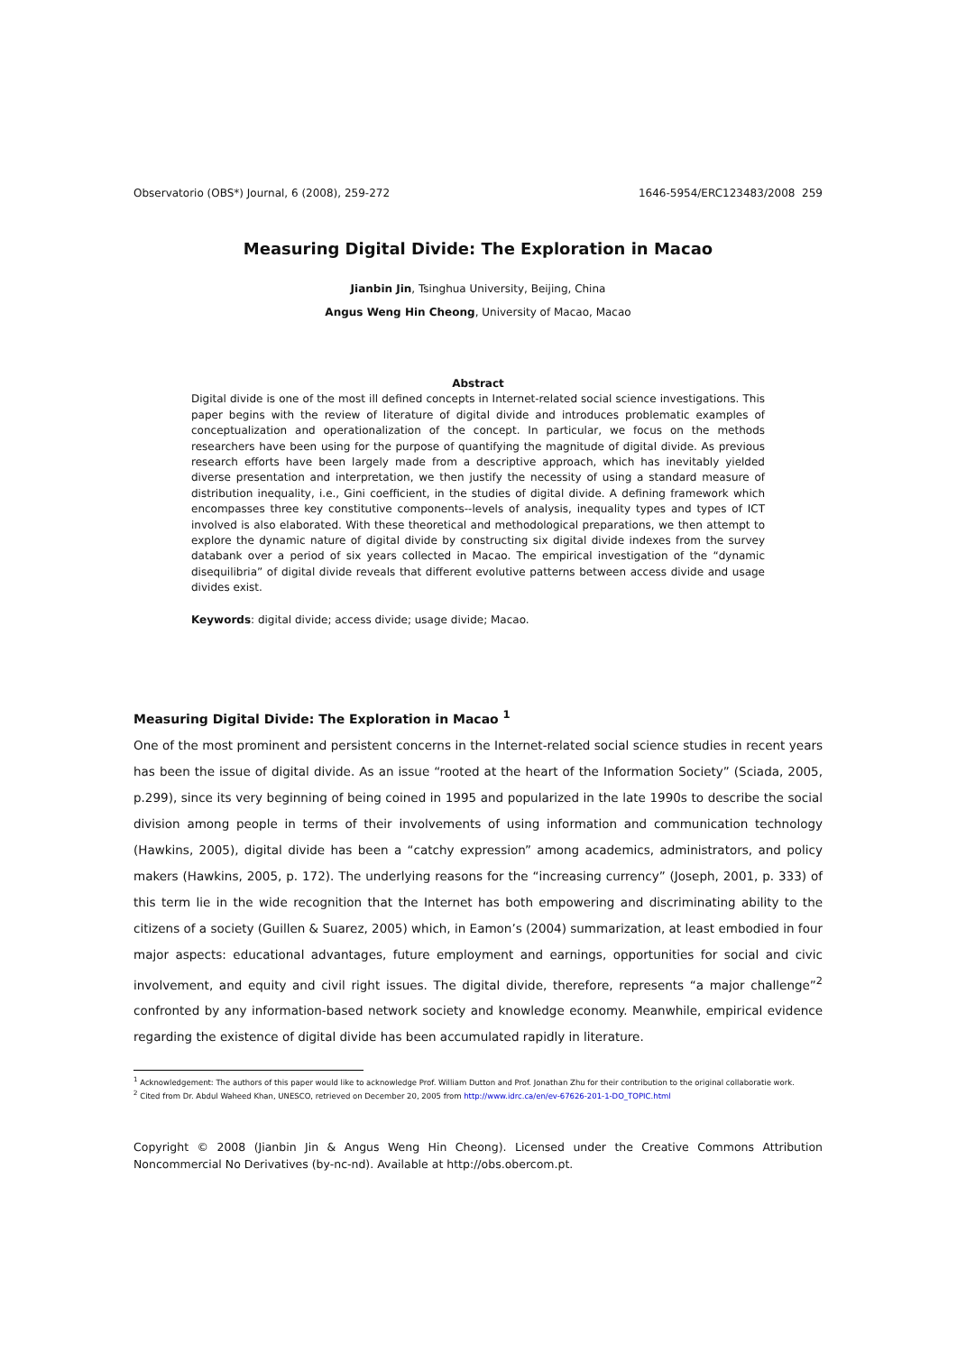Observatorio (OBS*) Journal, 6 (2008), 259-272 1646-5954/ERC123483/2008 259
Measuring Digital Divide: The Exploration in Macao
Jianbin Jin, Tsinghua University, Beijing, China
Angus Weng Hin Cheong, University of Macao, Macao
Abstract
Digital divide is one of the most ill defined concepts in Internet-related social science investigations. This paper begins with the review of literature of digital divide and introduces problematic examples of conceptualization and operationalization of the concept. In particular, we focus on the methods researchers have been using for the purpose of quantifying the magnitude of digital divide. As previous research efforts have been largely made from a descriptive approach, which has inevitably yielded diverse presentation and interpretation, we then justify the necessity of using a standard measure of distribution inequality, i.e., Gini coefficient, in the studies of digital divide. A defining framework which encompasses three key constitutive components--levels of analysis, inequality types and types of ICT involved is also elaborated. With these theoretical and methodological preparations, we then attempt to explore the dynamic nature of digital divide by constructing six digital divide indexes from the survey databank over a period of six years collected in Macao. The empirical investigation of the “dynamic disequilibria” of digital divide reveals that different evolutive patterns between access divide and usage divides exist.
Keywords: digital divide; access divide; usage divide; Macao.
Measuring Digital Divide: The Exploration in Macao <sup>1</sup>
One of the most prominent and persistent concerns in the Internet-related social science studies in recent years has been the issue of digital divide. As an issue “rooted at the heart of the Information Society” (Sciada, 2005, p.299), since its very beginning of being coined in 1995 and popularized in the late 1990s to describe the social division among people in terms of their involvements of using information and communication technology (Hawkins, 2005), digital divide has been a “catchy expression” among academics, administrators, and policy makers (Hawkins, 2005, p. 172). The underlying reasons for the “increasing currency” (Joseph, 2001, p. 333) of this term lie in the wide recognition that the Internet has both empowering and discriminating ability to the citizens of a society (Guillen & Suarez, 2005) which, in Eamon’s (2004) summarization, at least embodied in four major aspects: educational advantages, future employment and earnings, opportunities for social and civic involvement, and equity and civil right issues. The digital divide, therefore, represents “a major challenge”<sup>2</sup> confronted by any information-based network society and knowledge economy. Meanwhile, empirical evidence regarding the existence of digital divide has been accumulated rapidly in literature.
<sup>1</sup> Acknowledgement: The authors of this paper would like to acknowledge Prof. William Dutton and Prof. Jonathan Zhu for their contribution to the original collaboratie work.
<sup>2</sup> Cited from Dr. Abdul Waheed Khan, UNESCO, retrieved on December 20, 2005 from http://www.idrc.ca/en/ev-67626-201-1-DO_TOPIC.html
Copyright © 2008 (Jianbin Jin & Angus Weng Hin Cheong). Licensed under the Creative Commons Attribution Noncommercial No Derivatives (by-nc-nd). Available at http://obs.obercom.pt.